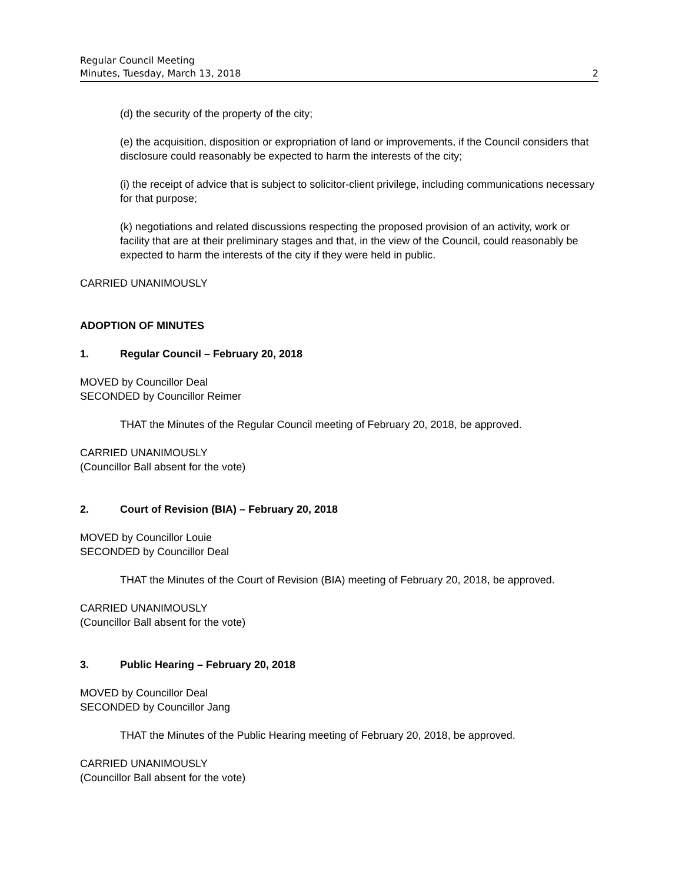Regular Council Meeting
Minutes, Tuesday, March 13, 2018 2
(d) the security of the property of the city;
(e) the acquisition, disposition or expropriation of land or improvements, if the Council considers that disclosure could reasonably be expected to harm the interests of the city;
(i) the receipt of advice that is subject to solicitor-client privilege, including communications necessary for that purpose;
(k) negotiations and related discussions respecting the proposed provision of an activity, work or facility that are at their preliminary stages and that, in the view of the Council, could reasonably be expected to harm the interests of the city if they were held in public.
CARRIED UNANIMOUSLY
ADOPTION OF MINUTES
1. Regular Council – February 20, 2018
MOVED by Councillor Deal
SECONDED by Councillor Reimer
THAT the Minutes of the Regular Council meeting of February 20, 2018, be approved.
CARRIED UNANIMOUSLY
(Councillor Ball absent for the vote)
2. Court of Revision (BIA) – February 20, 2018
MOVED by Councillor Louie
SECONDED by Councillor Deal
THAT the Minutes of the Court of Revision (BIA) meeting of February 20, 2018, be approved.
CARRIED UNANIMOUSLY
(Councillor Ball absent for the vote)
3. Public Hearing – February 20, 2018
MOVED by Councillor Deal
SECONDED by Councillor Jang
THAT the Minutes of the Public Hearing meeting of February 20, 2018, be approved.
CARRIED UNANIMOUSLY
(Councillor Ball absent for the vote)